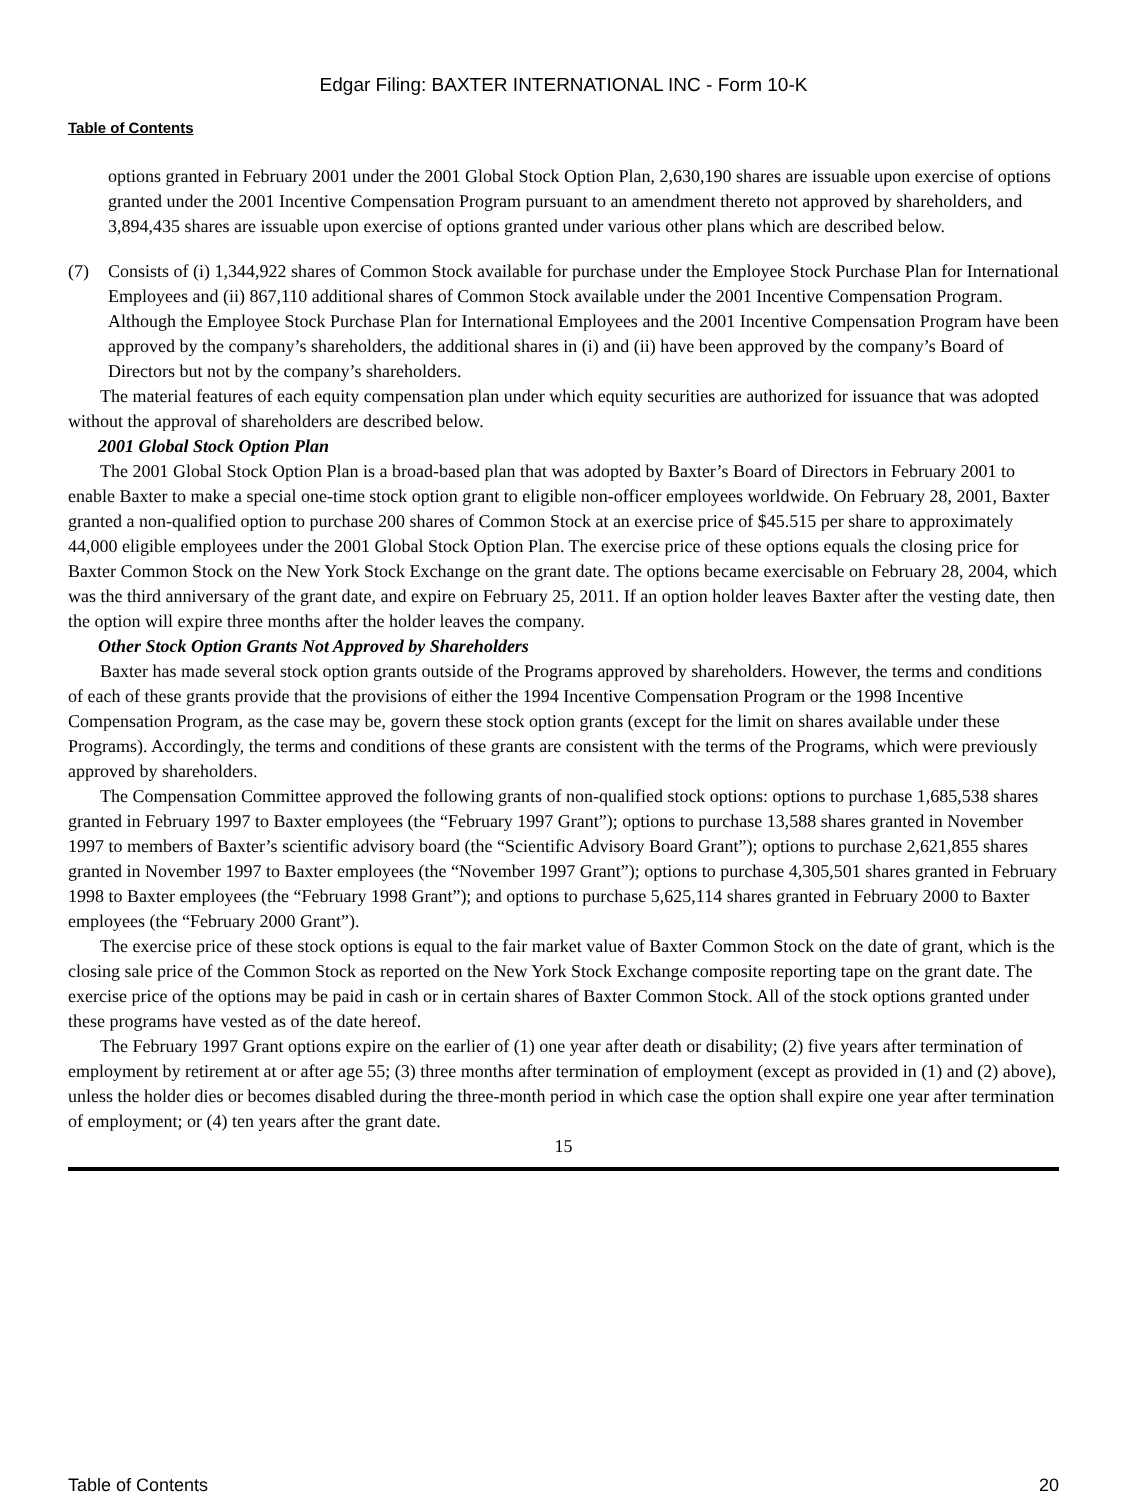Edgar Filing: BAXTER INTERNATIONAL INC - Form 10-K
Table of Contents
options granted in February 2001 under the 2001 Global Stock Option Plan, 2,630,190 shares are issuable upon exercise of options granted under the 2001 Incentive Compensation Program pursuant to an amendment thereto not approved by shareholders, and 3,894,435 shares are issuable upon exercise of options granted under various other plans which are described below.
(7) Consists of (i) 1,344,922 shares of Common Stock available for purchase under the Employee Stock Purchase Plan for International Employees and (ii) 867,110 additional shares of Common Stock available under the 2001 Incentive Compensation Program. Although the Employee Stock Purchase Plan for International Employees and the 2001 Incentive Compensation Program have been approved by the company’s shareholders, the additional shares in (i) and (ii) have been approved by the company’s Board of Directors but not by the company’s shareholders.
The material features of each equity compensation plan under which equity securities are authorized for issuance that was adopted without the approval of shareholders are described below.
2001 Global Stock Option Plan
The 2001 Global Stock Option Plan is a broad-based plan that was adopted by Baxter’s Board of Directors in February 2001 to enable Baxter to make a special one-time stock option grant to eligible non-officer employees worldwide. On February 28, 2001, Baxter granted a non-qualified option to purchase 200 shares of Common Stock at an exercise price of $45.515 per share to approximately 44,000 eligible employees under the 2001 Global Stock Option Plan. The exercise price of these options equals the closing price for Baxter Common Stock on the New York Stock Exchange on the grant date. The options became exercisable on February 28, 2004, which was the third anniversary of the grant date, and expire on February 25, 2011. If an option holder leaves Baxter after the vesting date, then the option will expire three months after the holder leaves the company.
Other Stock Option Grants Not Approved by Shareholders
Baxter has made several stock option grants outside of the Programs approved by shareholders. However, the terms and conditions of each of these grants provide that the provisions of either the 1994 Incentive Compensation Program or the 1998 Incentive Compensation Program, as the case may be, govern these stock option grants (except for the limit on shares available under these Programs). Accordingly, the terms and conditions of these grants are consistent with the terms of the Programs, which were previously approved by shareholders.
The Compensation Committee approved the following grants of non-qualified stock options: options to purchase 1,685,538 shares granted in February 1997 to Baxter employees (the “February 1997 Grant”); options to purchase 13,588 shares granted in November 1997 to members of Baxter’s scientific advisory board (the “Scientific Advisory Board Grant”); options to purchase 2,621,855 shares granted in November 1997 to Baxter employees (the “November 1997 Grant”); options to purchase 4,305,501 shares granted in February 1998 to Baxter employees (the “February 1998 Grant”); and options to purchase 5,625,114 shares granted in February 2000 to Baxter employees (the “February 2000 Grant”).
The exercise price of these stock options is equal to the fair market value of Baxter Common Stock on the date of grant, which is the closing sale price of the Common Stock as reported on the New York Stock Exchange composite reporting tape on the grant date. The exercise price of the options may be paid in cash or in certain shares of Baxter Common Stock. All of the stock options granted under these programs have vested as of the date hereof.
The February 1997 Grant options expire on the earlier of (1) one year after death or disability; (2) five years after termination of employment by retirement at or after age 55; (3) three months after termination of employment (except as provided in (1) and (2) above), unless the holder dies or becomes disabled during the three-month period in which case the option shall expire one year after termination of employment; or (4) ten years after the grant date.
15
Table of Contents 20